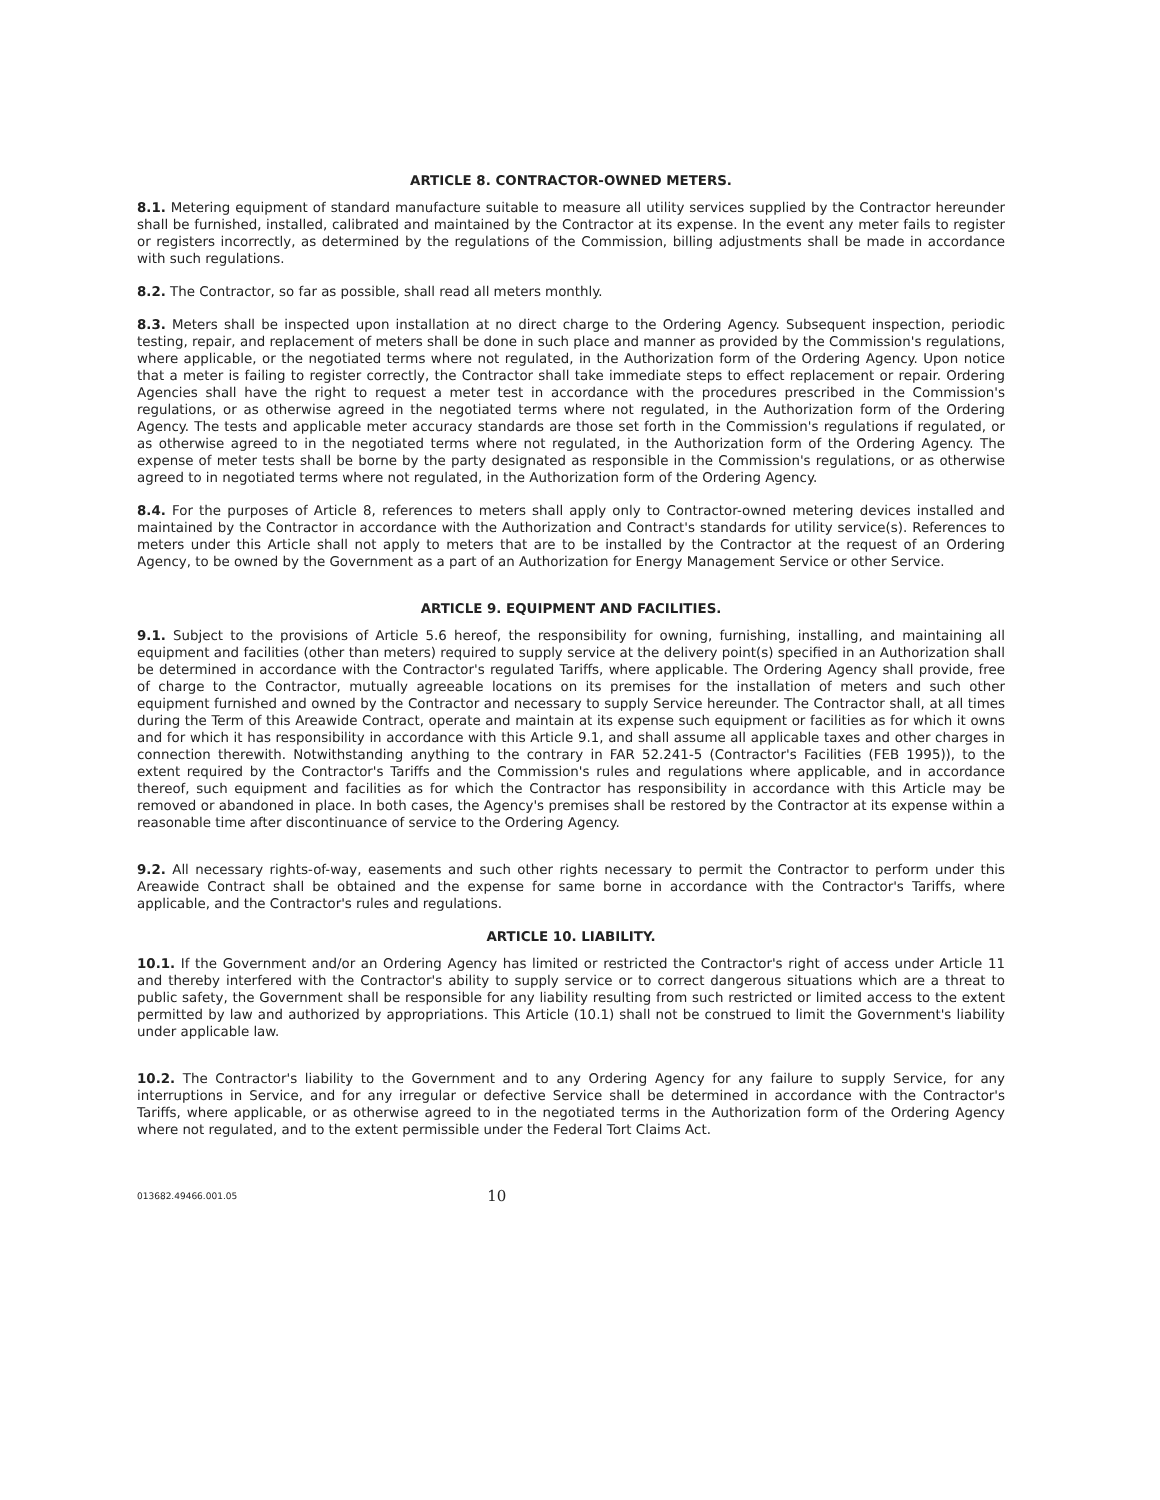ARTICLE 8. CONTRACTOR-OWNED METERS.
8.1. Metering equipment of standard manufacture suitable to measure all utility services supplied by the Contractor hereunder shall be furnished, installed, calibrated and maintained by the Contractor at its expense. In the event any meter fails to register or registers incorrectly, as determined by the regulations of the Commission, billing adjustments shall be made in accordance with such regulations.
8.2. The Contractor, so far as possible, shall read all meters monthly.
8.3. Meters shall be inspected upon installation at no direct charge to the Ordering Agency. Subsequent inspection, periodic testing, repair, and replacement of meters shall be done in such place and manner as provided by the Commission's regulations, where applicable, or the negotiated terms where not regulated, in the Authorization form of the Ordering Agency. Upon notice that a meter is failing to register correctly, the Contractor shall take immediate steps to effect replacement or repair. Ordering Agencies shall have the right to request a meter test in accordance with the procedures prescribed in the Commission's regulations, or as otherwise agreed in the negotiated terms where not regulated, in the Authorization form of the Ordering Agency. The tests and applicable meter accuracy standards are those set forth in the Commission's regulations if regulated, or as otherwise agreed to in the negotiated terms where not regulated, in the Authorization form of the Ordering Agency. The expense of meter tests shall be borne by the party designated as responsible in the Commission's regulations, or as otherwise agreed to in negotiated terms where not regulated, in the Authorization form of the Ordering Agency.
8.4. For the purposes of Article 8, references to meters shall apply only to Contractor-owned metering devices installed and maintained by the Contractor in accordance with the Authorization and Contract's standards for utility service(s). References to meters under this Article shall not apply to meters that are to be installed by the Contractor at the request of an Ordering Agency, to be owned by the Government as a part of an Authorization for Energy Management Service or other Service.
ARTICLE 9. EQUIPMENT AND FACILITIES.
9.1. Subject to the provisions of Article 5.6 hereof, the responsibility for owning, furnishing, installing, and maintaining all equipment and facilities (other than meters) required to supply service at the delivery point(s) specified in an Authorization shall be determined in accordance with the Contractor's regulated Tariffs, where applicable. The Ordering Agency shall provide, free of charge to the Contractor, mutually agreeable locations on its premises for the installation of meters and such other equipment furnished and owned by the Contractor and necessary to supply Service hereunder. The Contractor shall, at all times during the Term of this Areawide Contract, operate and maintain at its expense such equipment or facilities as for which it owns and for which it has responsibility in accordance with this Article 9.1, and shall assume all applicable taxes and other charges in connection therewith. Notwithstanding anything to the contrary in FAR 52.241-5 (Contractor's Facilities (FEB 1995)), to the extent required by the Contractor's Tariffs and the Commission's rules and regulations where applicable, and in accordance thereof, such equipment and facilities as for which the Contractor has responsibility in accordance with this Article may be removed or abandoned in place. In both cases, the Agency's premises shall be restored by the Contractor at its expense within a reasonable time after discontinuance of service to the Ordering Agency.
9.2. All necessary rights-of-way, easements and such other rights necessary to permit the Contractor to perform under this Areawide Contract shall be obtained and the expense for same borne in accordance with the Contractor's Tariffs, where applicable, and the Contractor's rules and regulations.
ARTICLE 10. LIABILITY.
10.1. If the Government and/or an Ordering Agency has limited or restricted the Contractor's right of access under Article 11 and thereby interfered with the Contractor's ability to supply service or to correct dangerous situations which are a threat to public safety, the Government shall be responsible for any liability resulting from such restricted or limited access to the extent permitted by law and authorized by appropriations. This Article (10.1) shall not be construed to limit the Government's liability under applicable law.
10.2. The Contractor's liability to the Government and to any Ordering Agency for any failure to supply Service, for any interruptions in Service, and for any irregular or defective Service shall be determined in accordance with the Contractor's Tariffs, where applicable, or as otherwise agreed to in the negotiated terms in the Authorization form of the Ordering Agency where not regulated, and to the extent permissible under the Federal Tort Claims Act.
013682.49466.001.05 10